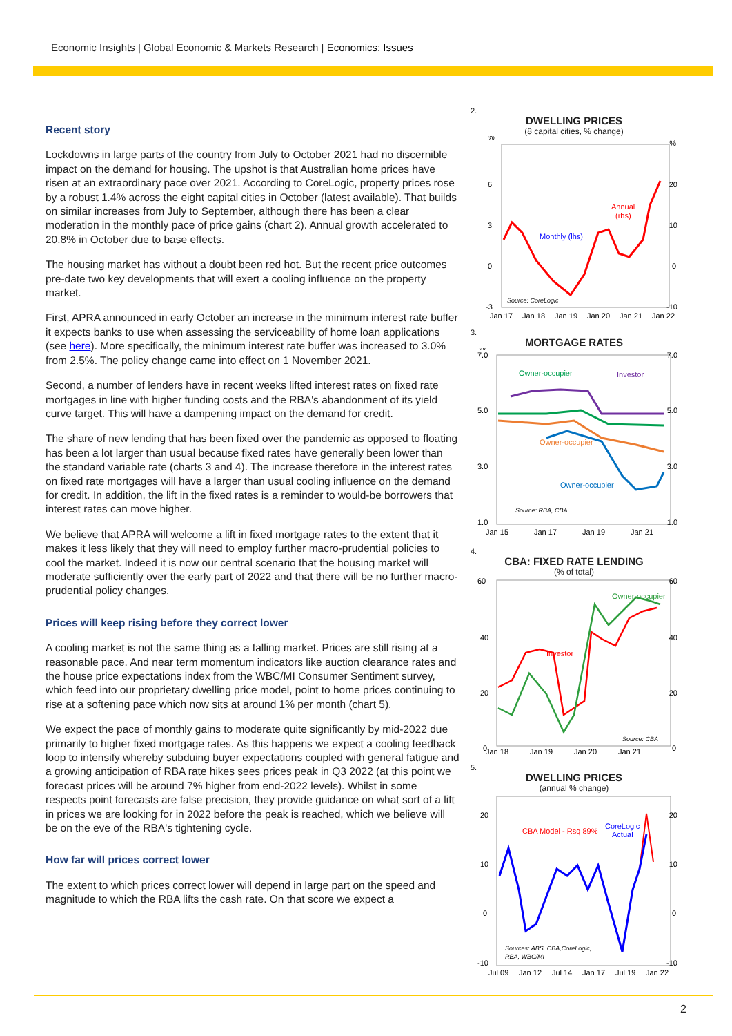Economic Insights | Global Economic & Markets Research | Economics: Issues
Recent story
Lockdowns in large parts of the country from July to October 2021 had no discernible impact on the demand for housing. The upshot is that Australian home prices have risen at an extraordinary pace over 2021. According to CoreLogic, property prices rose by a robust 1.4% across the eight capital cities in October (latest available). That builds on similar increases from July to September, although there has been a clear moderation in the monthly pace of price gains (chart 2). Annual growth accelerated to 20.8% in October due to base effects.
The housing market has without a doubt been red hot. But the recent price outcomes pre-date two key developments that will exert a cooling influence on the property market.
First, APRA announced in early October an increase in the minimum interest rate buffer it expects banks to use when assessing the serviceability of home loan applications (see here). More specifically, the minimum interest rate buffer was increased to 3.0% from 2.5%. The policy change came into effect on 1 November 2021.
Second, a number of lenders have in recent weeks lifted interest rates on fixed rate mortgages in line with higher funding costs and the RBA's abandonment of its yield curve target. This will have a dampening impact on the demand for credit.
The share of new lending that has been fixed over the pandemic as opposed to floating has been a lot larger than usual because fixed rates have generally been lower than the standard variable rate (charts 3 and 4). The increase therefore in the interest rates on fixed rate mortgages will have a larger than usual cooling influence on the demand for credit. In addition, the lift in the fixed rates is a reminder to would-be borrowers that interest rates can move higher.
We believe that APRA will welcome a lift in fixed mortgage rates to the extent that it makes it less likely that they will need to employ further macro-prudential policies to cool the market. Indeed it is now our central scenario that the housing market will moderate sufficiently over the early part of 2022 and that there will be no further macro-prudential policy changes.
Prices will keep rising before they correct lower
A cooling market is not the same thing as a falling market. Prices are still rising at a reasonable pace. And near term momentum indicators like auction clearance rates and the house price expectations index from the WBC/MI Consumer Sentiment survey, which feed into our proprietary dwelling price model, point to home prices continuing to rise at a softening pace which now sits at around 1% per month (chart 5).
We expect the pace of monthly gains to moderate quite significantly by mid-2022 due primarily to higher fixed mortgage rates. As this happens we expect a cooling feedback loop to intensify whereby subduing buyer expectations coupled with general fatigue and a growing anticipation of RBA rate hikes sees prices peak in Q3 2022 (at this point we forecast prices will be around 7% higher from end-2022 levels). Whilst in some respects point forecasts are false precision, they provide guidance on what sort of a lift in prices we are looking for in 2022 before the peak is reached, which we believe will be on the eve of the RBA's tightening cycle.
How far will prices correct lower
The extent to which prices correct lower will depend in large part on the speed and magnitude to which the RBA lifts the cash rate. On that score we expect a
2.
DWELLING PRICES
(8 capital cities, % change)
%
%
6
3
0
-3
20
10
0
-10
Monthly (lhs)
Annual
(rhs)
Source: CoreLogic
Jan 17
Jan 18
Jan 19
Jan 20
Jan 21
Jan 22
3.
MORTGAGE RATES
%
7.0
5.0
3.0
1.0
7.0
5.0
3.0
1.0
Owner-occupier
Investor
Owner-occupier
Owner-occupier
Source: RBA, CBA
Jan 15
Jan 17
Jan 19
Jan 21
4.
CBA: FIXED RATE LENDING
(% of total)
60
40
20
0
60
40
20
0
Investor
Owner-occupier
Source: CBA
Jan 18
Jan 19
Jan 20
Jan 21
5.
DWELLING PRICES
(annual % change)
20
10
0
-10
20
10
0
-10
CBA Model - Rsq 89%
CoreLogic
Actual
Sources: ABS, CBA,CoreLogic,
RBA, WBC/MI
Jul 09
Jan 12
Jul 14
Jan 17
Jul 19
Jan 22
2